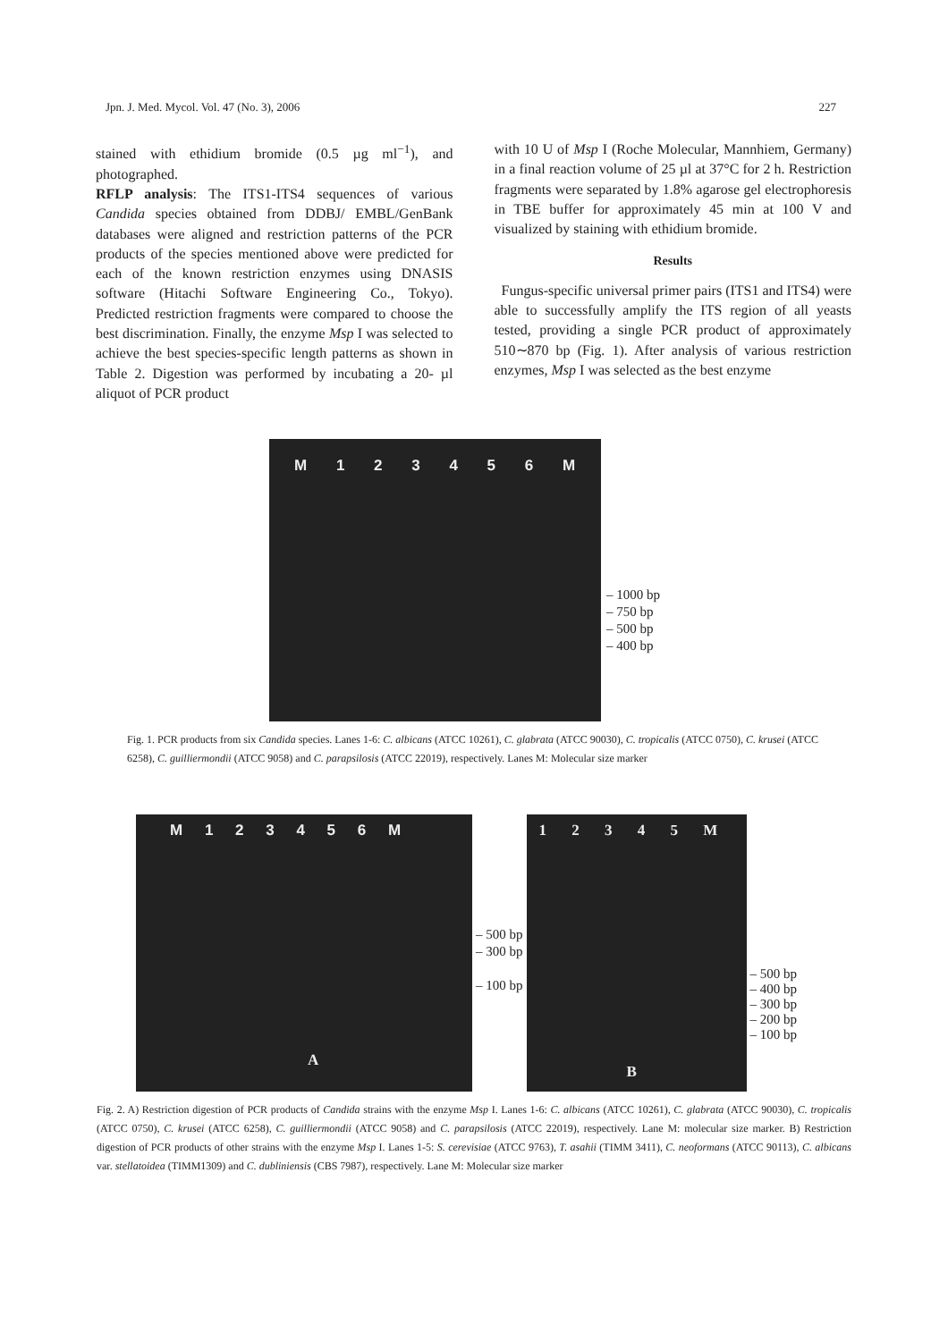Jpn. J. Med. Mycol. Vol. 47 (No. 3), 2006 227
stained with ethidium bromide (0.5 µg ml<sup>−1</sup>), and photographed.
RFLP analysis: The ITS1-ITS4 sequences of various Candida species obtained from DDBJ/ EMBL/GenBank databases were aligned and restriction patterns of the PCR products of the species mentioned above were predicted for each of the known restriction enzymes using DNASIS software (Hitachi Software Engineering Co., Tokyo). Predicted restriction fragments were compared to choose the best discrimination. Finally, the enzyme Msp I was selected to achieve the best species-specific length patterns as shown in Table 2. Digestion was performed by incubating a 20- µl aliquot of PCR product
with 10 U of Msp I (Roche Molecular, Mannhiem, Germany) in a final reaction volume of 25 µl at 37°C for 2 h. Restriction fragments were separated by 1.8% agarose gel electrophoresis in TBE buffer for approximately 45 min at 100 V and visualized by staining with ethidium bromide.
Results
Fungus-specific universal primer pairs (ITS1 and ITS4) were able to successfully amplify the ITS region of all yeasts tested, providing a single PCR product of approximately 510∼870 bp (Fig. 1). After analysis of various restriction enzymes, Msp I was selected as the best enzyme
M 1 2 3 4 5 6 M
– 1000 bp
– 750 bp
– 500 bp
– 400 bp
Fig. 1. PCR products from six Candida species. Lanes 1-6: C. albicans (ATCC 10261), C. glabrata (ATCC 90030), C. tropicalis (ATCC 0750), C. krusei (ATCC 6258), C. guilliermondii (ATCC 9058) and C. parapsilosis (ATCC 22019), respectively. Lanes M: Molecular size marker
M 1 2 3 4 5 6 M
A
– 500 bp
– 300 bp
– 100 bp
1 2 3 4 5 M
B
– 500 bp
– 400 bp
– 300 bp
– 200 bp
– 100 bp
Fig. 2. A) Restriction digestion of PCR products of Candida strains with the enzyme Msp I. Lanes 1-6: C. albicans (ATCC 10261), C. glabrata (ATCC 90030), C. tropicalis (ATCC 0750), C. krusei (ATCC 6258), C. guilliermondii (ATCC 9058) and C. parapsilosis (ATCC 22019), respectively. Lane M: molecular size marker. B) Restriction digestion of PCR products of other strains with the enzyme Msp I. Lanes 1-5: S. cerevisiae (ATCC 9763), T. asahii (TIMM 3411), C. neoformans (ATCC 90113), C. albicans var. stellatoidea (TIMM1309) and C. dubliniensis (CBS 7987), respectively. Lane M: Molecular size marker